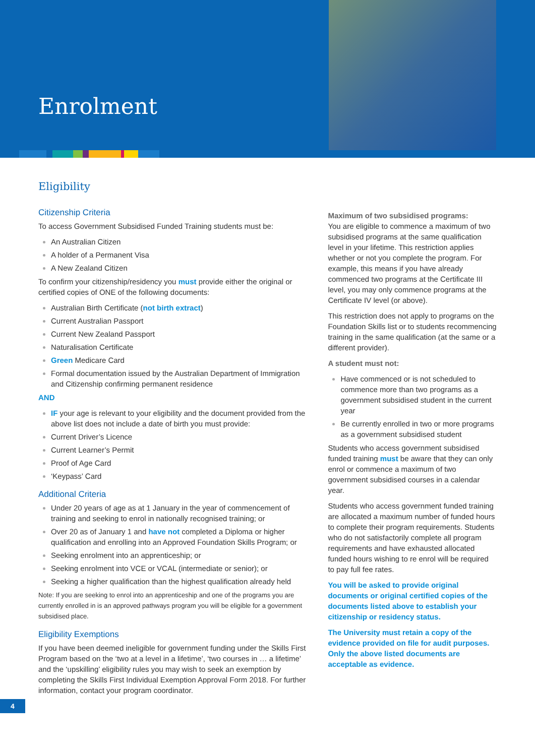Enrolment
Eligibility
Citizenship Criteria
To access Government Subsidised Funded Training students must be:
An Australian Citizen
A holder of a Permanent Visa
A New Zealand Citizen
To confirm your citizenship/residency you must provide either the original or certified copies of ONE of the following documents:
Australian Birth Certificate (not birth extract)
Current Australian Passport
Current New Zealand Passport
Naturalisation Certificate
Green Medicare Card
Formal documentation issued by the Australian Department of Immigration and Citizenship confirming permanent residence
AND
IF your age is relevant to your eligibility and the document provided from the above list does not include a date of birth you must provide:
Current Driver’s Licence
Current Learner’s Permit
Proof of Age Card
‘Keypass’ Card
Additional Criteria
Under 20 years of age as at 1 January in the year of commencement of training and seeking to enrol in nationally recognised training; or
Over 20 as of January 1 and have not completed a Diploma or higher qualification and enrolling into an Approved Foundation Skills Program; or
Seeking enrolment into an apprenticeship; or
Seeking enrolment into VCE or VCAL (intermediate or senior); or
Seeking a higher qualification than the highest qualification already held
Note: If you are seeking to enrol into an apprenticeship and one of the programs you are currently enrolled in is an approved pathways program you will be eligible for a government subsidised place.
Eligibility Exemptions
If you have been deemed ineligible for government funding under the Skills First Program based on the ‘two at a level in a lifetime’, ‘two courses in … a lifetime’ and the ‘upskilling’ eligibility rules you may wish to seek an exemption by completing the Skills First Individual Exemption Approval Form 2018. For further information, contact your program coordinator.
Maximum of two subsidised programs:
You are eligible to commence a maximum of two subsidised programs at the same qualification level in your lifetime. This restriction applies whether or not you complete the program. For example, this means if you have already commenced two programs at the Certificate III level, you may only commence programs at the Certificate IV level (or above).
This restriction does not apply to programs on the Foundation Skills list or to students recommencing training in the same qualification (at the same or a different provider).
A student must not:
Have commenced or is not scheduled to commence more than two programs as a government subsidised student in the current year
Be currently enrolled in two or more programs as a government subsidised student
Students who access government subsidised funded training must be aware that they can only enrol or commence a maximum of two government subsidised courses in a calendar year.
Students who access government funded training are allocated a maximum number of funded hours to complete their program requirements. Students who do not satisfactorily complete all program requirements and have exhausted allocated funded hours wishing to re enrol will be required to pay full fee rates.
You will be asked to provide original documents or original certified copies of the documents listed above to establish your citizenship or residency status.
The University must retain a copy of the evidence provided on file for audit purposes. Only the above listed documents are acceptable as evidence.
4